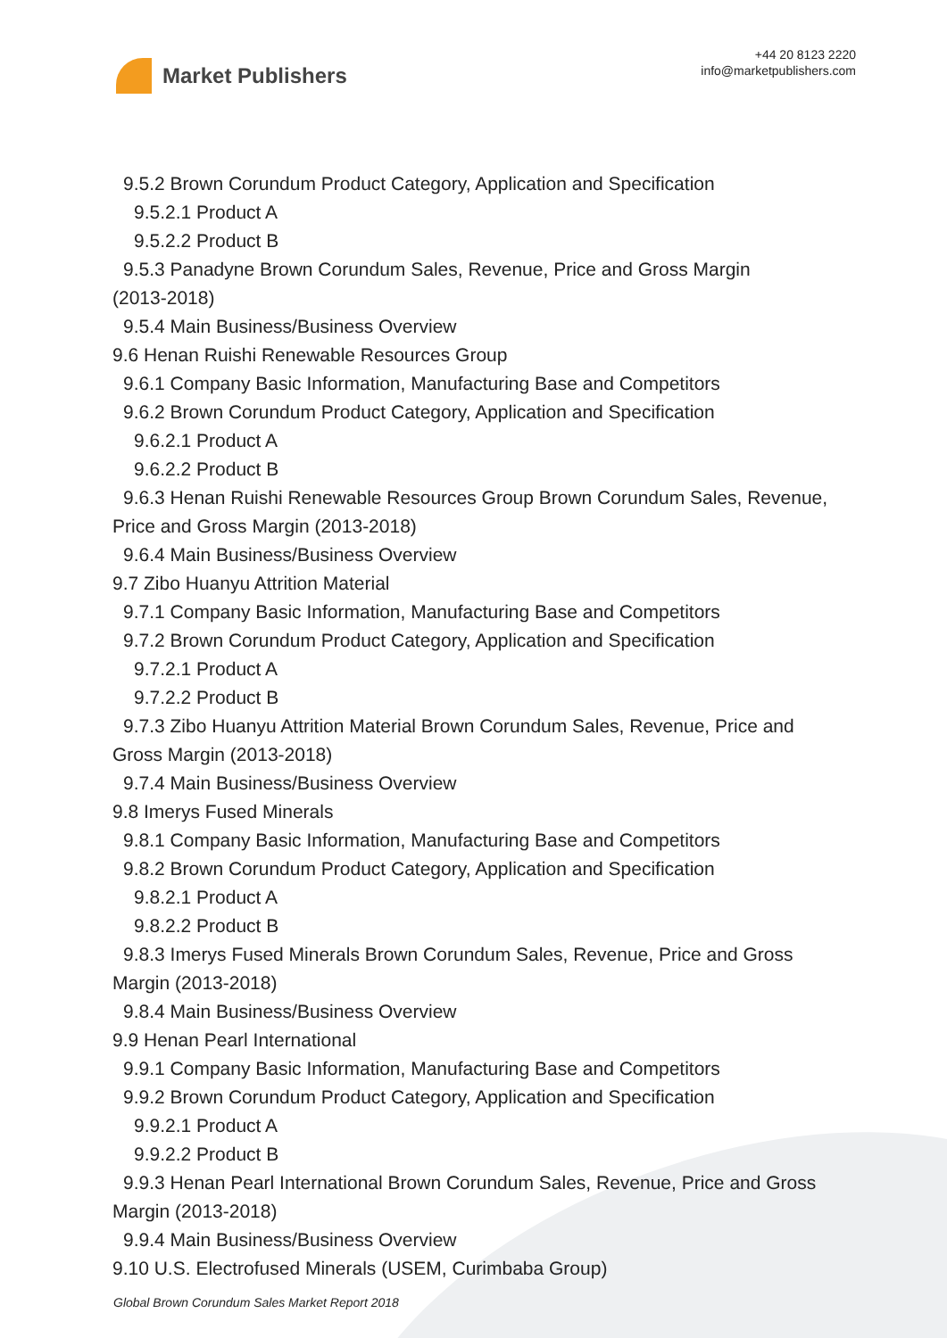Market Publishers
+44 20 8123 2220
info@marketpublishers.com
9.5.2 Brown Corundum Product Category, Application and Specification
9.5.2.1 Product A
9.5.2.2 Product B
9.5.3 Panadyne Brown Corundum Sales, Revenue, Price and Gross Margin
(2013-2018)
9.5.4 Main Business/Business Overview
9.6 Henan Ruishi Renewable Resources Group
9.6.1 Company Basic Information, Manufacturing Base and Competitors
9.6.2 Brown Corundum Product Category, Application and Specification
9.6.2.1 Product A
9.6.2.2 Product B
9.6.3 Henan Ruishi Renewable Resources Group Brown Corundum Sales, Revenue,
Price and Gross Margin (2013-2018)
9.6.4 Main Business/Business Overview
9.7 Zibo Huanyu Attrition Material
9.7.1 Company Basic Information, Manufacturing Base and Competitors
9.7.2 Brown Corundum Product Category, Application and Specification
9.7.2.1 Product A
9.7.2.2 Product B
9.7.3 Zibo Huanyu Attrition Material Brown Corundum Sales, Revenue, Price and
Gross Margin (2013-2018)
9.7.4 Main Business/Business Overview
9.8 Imerys Fused Minerals
9.8.1 Company Basic Information, Manufacturing Base and Competitors
9.8.2 Brown Corundum Product Category, Application and Specification
9.8.2.1 Product A
9.8.2.2 Product B
9.8.3 Imerys Fused Minerals Brown Corundum Sales, Revenue, Price and Gross
Margin (2013-2018)
9.8.4 Main Business/Business Overview
9.9 Henan Pearl International
9.9.1 Company Basic Information, Manufacturing Base and Competitors
9.9.2 Brown Corundum Product Category, Application and Specification
9.9.2.1 Product A
9.9.2.2 Product B
9.9.3 Henan Pearl International Brown Corundum Sales, Revenue, Price and Gross
Margin (2013-2018)
9.9.4 Main Business/Business Overview
9.10 U.S. Electrofused Minerals (USEM, Curimbaba Group)
Global Brown Corundum Sales Market Report 2018